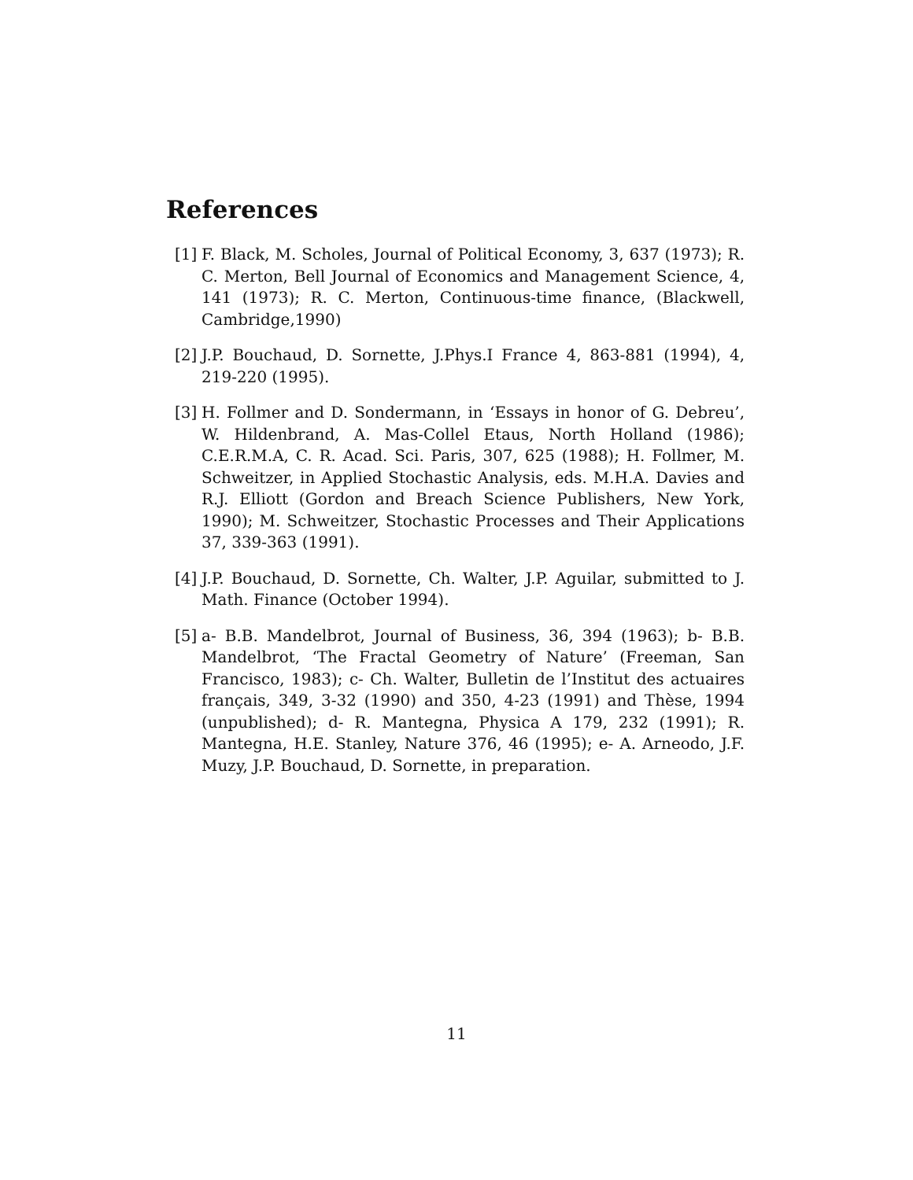References
[1] F. Black, M. Scholes, Journal of Political Economy, 3, 637 (1973); R. C. Merton, Bell Journal of Economics and Management Science, 4, 141 (1973); R. C. Merton, Continuous-time finance, (Blackwell, Cambridge,1990)
[2] J.P. Bouchaud, D. Sornette, J.Phys.I France 4, 863-881 (1994), 4, 219-220 (1995).
[3] H. Follmer and D. Sondermann, in ‘Essays in honor of G. Debreu’, W. Hildenbrand, A. Mas-Collel Etaus, North Holland (1986); C.E.R.M.A, C. R. Acad. Sci. Paris, 307, 625 (1988); H. Follmer, M. Schweitzer, in Applied Stochastic Analysis, eds. M.H.A. Davies and R.J. Elliott (Gordon and Breach Science Publishers, New York, 1990); M. Schweitzer, Stochastic Processes and Their Applications 37, 339-363 (1991).
[4] J.P. Bouchaud, D. Sornette, Ch. Walter, J.P. Aguilar, submitted to J. Math. Finance (October 1994).
[5] a- B.B. Mandelbrot, Journal of Business, 36, 394 (1963); b- B.B. Mandelbrot, ‘The Fractal Geometry of Nature’ (Freeman, San Francisco, 1983); c- Ch. Walter, Bulletin de l’Institut des actuaires français, 349, 3-32 (1990) and 350, 4-23 (1991) and Thèse, 1994 (unpublished); d- R. Mantegna, Physica A 179, 232 (1991); R. Mantegna, H.E. Stanley, Nature 376, 46 (1995); e- A. Arneodo, J.F. Muzy, J.P. Bouchaud, D. Sornette, in preparation.
11